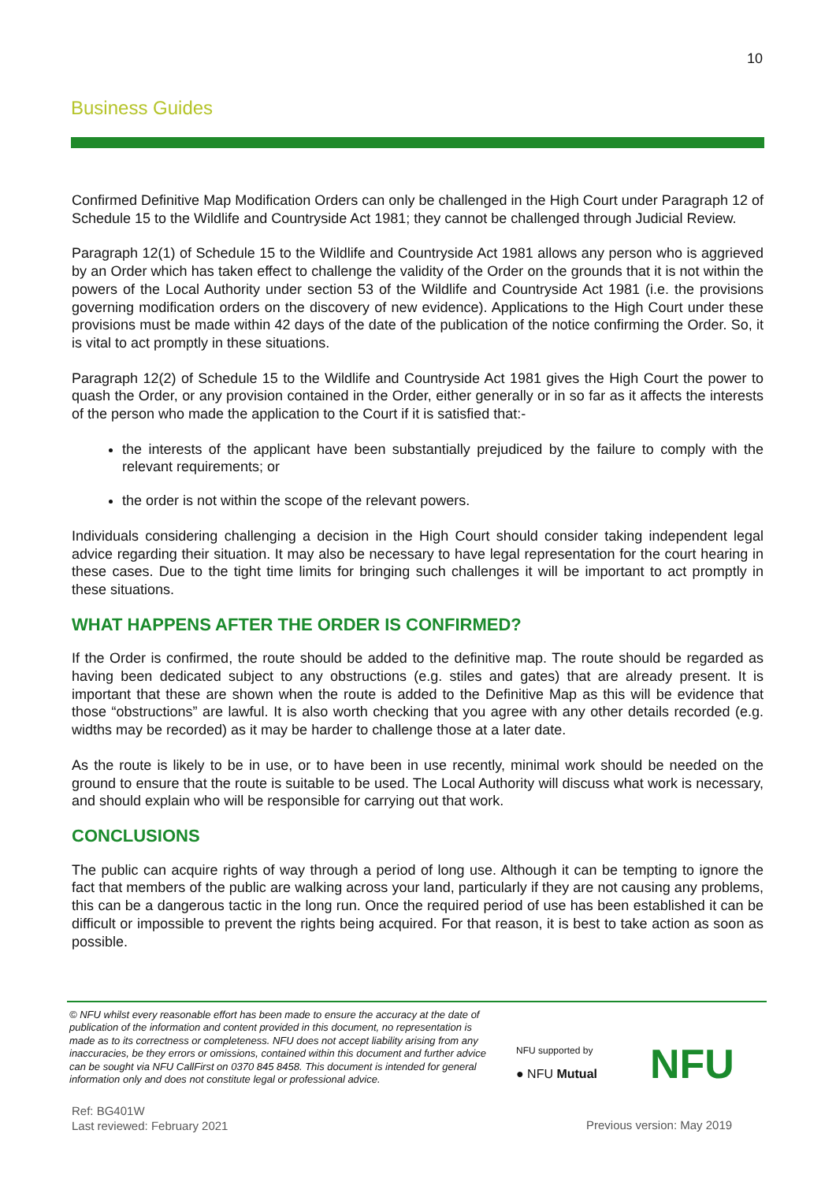10
Business Guides
Confirmed Definitive Map Modification Orders can only be challenged in the High Court under Paragraph 12 of Schedule 15 to the Wildlife and Countryside Act 1981; they cannot be challenged through Judicial Review.
Paragraph 12(1) of Schedule 15 to the Wildlife and Countryside Act 1981 allows any person who is aggrieved by an Order which has taken effect to challenge the validity of the Order on the grounds that it is not within the powers of the Local Authority under section 53 of the Wildlife and Countryside Act 1981 (i.e. the provisions governing modification orders on the discovery of new evidence). Applications to the High Court under these provisions must be made within 42 days of the date of the publication of the notice confirming the Order. So, it is vital to act promptly in these situations.
Paragraph 12(2) of Schedule 15 to the Wildlife and Countryside Act 1981 gives the High Court the power to quash the Order, or any provision contained in the Order, either generally or in so far as it affects the interests of the person who made the application to the Court if it is satisfied that:-
the interests of the applicant have been substantially prejudiced by the failure to comply with the relevant requirements; or
the order is not within the scope of the relevant powers.
Individuals considering challenging a decision in the High Court should consider taking independent legal advice regarding their situation. It may also be necessary to have legal representation for the court hearing in these cases. Due to the tight time limits for bringing such challenges it will be important to act promptly in these situations.
WHAT HAPPENS AFTER THE ORDER IS CONFIRMED?
If the Order is confirmed, the route should be added to the definitive map. The route should be regarded as having been dedicated subject to any obstructions (e.g. stiles and gates) that are already present. It is important that these are shown when the route is added to the Definitive Map as this will be evidence that those “obstructions” are lawful. It is also worth checking that you agree with any other details recorded (e.g. widths may be recorded) as it may be harder to challenge those at a later date.
As the route is likely to be in use, or to have been in use recently, minimal work should be needed on the ground to ensure that the route is suitable to be used. The Local Authority will discuss what work is necessary, and should explain who will be responsible for carrying out that work.
CONCLUSIONS
The public can acquire rights of way through a period of long use. Although it can be tempting to ignore the fact that members of the public are walking across your land, particularly if they are not causing any problems, this can be a dangerous tactic in the long run. Once the required period of use has been established it can be difficult or impossible to prevent the rights being acquired. For that reason, it is best to take action as soon as possible.
© NFU whilst every reasonable effort has been made to ensure the accuracy at the date of publication of the information and content provided in this document, no representation is made as to its correctness or completeness. NFU does not accept liability arising from any inaccuracies, be they errors or omissions, contained within this document and further advice can be sought via NFU CallFirst on 0370 845 8458. This document is intended for general information only and does not constitute legal or professional advice.
NFU supported by
● NFU Mutual
NFU
Ref: BG401W
Last reviewed: February 2021
Previous version: May 2019